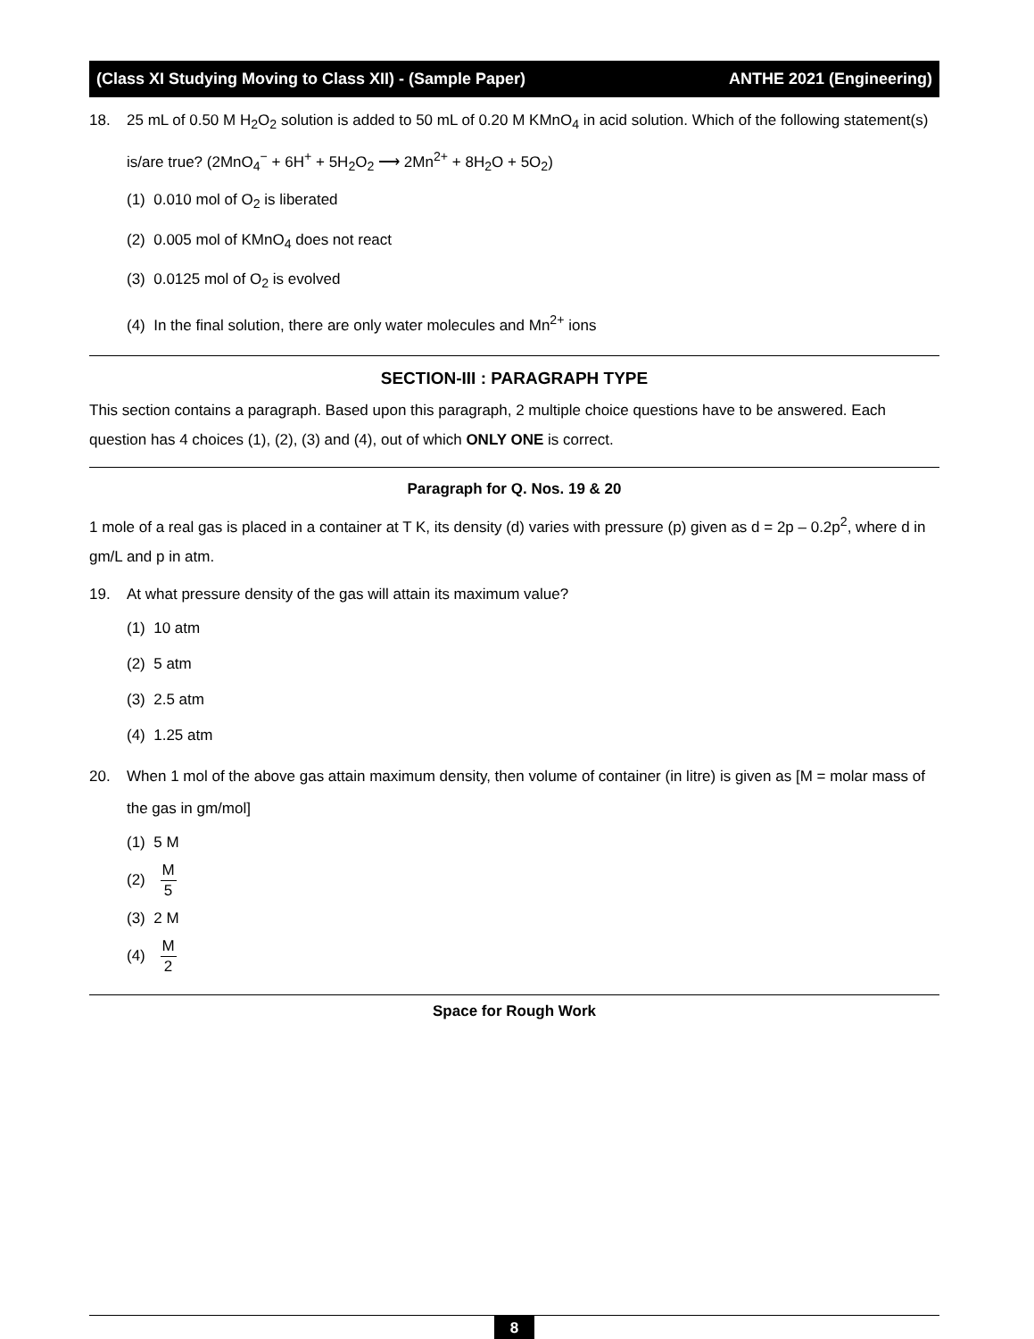(Class XI Studying Moving to Class XII) - (Sample Paper) ANTHE 2021 (Engineering)
18. 25 mL of 0.50 M H<sub>2</sub>O<sub>2</sub> solution is added to 50 mL of 0.20 M KMnO<sub>4</sub> in acid solution. Which of the following statement(s) is/are true? (2MnO<sub>4</sub><sup>−</sup> + 6H<sup>+</sup> + 5H<sub>2</sub>O<sub>2</sub> ⟶ 2Mn<sup>2+</sup> + 8H<sub>2</sub>O + 5O<sub>2</sub>)
(1) 0.010 mol of O<sub>2</sub> is liberated
(2) 0.005 mol of KMnO<sub>4</sub> does not react
(3) 0.0125 mol of O<sub>2</sub> is evolved
(4) In the final solution, there are only water molecules and Mn<sup>2+</sup> ions
SECTION-III : PARAGRAPH TYPE
This section contains a paragraph. Based upon this paragraph, 2 multiple choice questions have to be answered. Each question has 4 choices (1), (2), (3) and (4), out of which ONLY ONE is correct.
Paragraph for Q. Nos. 19 & 20
1 mole of a real gas is placed in a container at T K, its density (d) varies with pressure (p) given as d = 2p – 0.2p<sup>2</sup>, where d in gm/L and p in atm.
19. At what pressure density of the gas will attain its maximum value?
(1) 10 atm
(2) 5 atm
(3) 2.5 atm
(4) 1.25 atm
20. When 1 mol of the above gas attain maximum density, then volume of container (in litre) is given as [M = molar mass of the gas in gm/mol]
(1) 5 M
(2) M 5
(3) 2 M
(4) M 2
Space for Rough Work
8